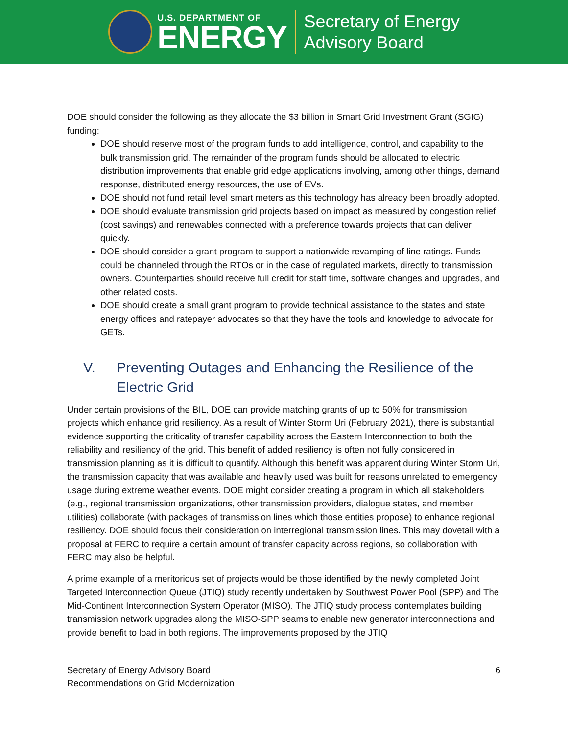U.S. DEPARTMENT OF
ENERGY
Secretary of Energy
Advisory Board
DOE should consider the following as they allocate the $3 billion in Smart Grid Investment Grant (SGIG) funding:
DOE should reserve most of the program funds to add intelligence, control, and capability to the bulk transmission grid. The remainder of the program funds should be allocated to electric distribution improvements that enable grid edge applications involving, among other things, demand response, distributed energy resources, the use of EVs.
DOE should not fund retail level smart meters as this technology has already been broadly adopted.
DOE should evaluate transmission grid projects based on impact as measured by congestion relief (cost savings) and renewables connected with a preference towards projects that can deliver quickly.
DOE should consider a grant program to support a nationwide revamping of line ratings. Funds could be channeled through the RTOs or in the case of regulated markets, directly to transmission owners. Counterparties should receive full credit for staff time, software changes and upgrades, and other related costs.
DOE should create a small grant program to provide technical assistance to the states and state energy offices and ratepayer advocates so that they have the tools and knowledge to advocate for GETs.
V. Preventing Outages and Enhancing the Resilience of the Electric Grid
Under certain provisions of the BIL, DOE can provide matching grants of up to 50% for transmission projects which enhance grid resiliency. As a result of Winter Storm Uri (February 2021), there is substantial evidence supporting the criticality of transfer capability across the Eastern Interconnection to both the reliability and resiliency of the grid. This benefit of added resiliency is often not fully considered in transmission planning as it is difficult to quantify. Although this benefit was apparent during Winter Storm Uri, the transmission capacity that was available and heavily used was built for reasons unrelated to emergency usage during extreme weather events. DOE might consider creating a program in which all stakeholders (e.g., regional transmission organizations, other transmission providers, dialogue states, and member utilities) collaborate (with packages of transmission lines which those entities propose) to enhance regional resiliency. DOE should focus their consideration on interregional transmission lines. This may dovetail with a proposal at FERC to require a certain amount of transfer capacity across regions, so collaboration with FERC may also be helpful.
A prime example of a meritorious set of projects would be those identified by the newly completed Joint Targeted Interconnection Queue (JTIQ) study recently undertaken by Southwest Power Pool (SPP) and The Mid-Continent Interconnection System Operator (MISO). The JTIQ study process contemplates building transmission network upgrades along the MISO-SPP seams to enable new generator interconnections and provide benefit to load in both regions. The improvements proposed by the JTIQ
Secretary of Energy Advisory Board
Recommendations on Grid Modernization
6